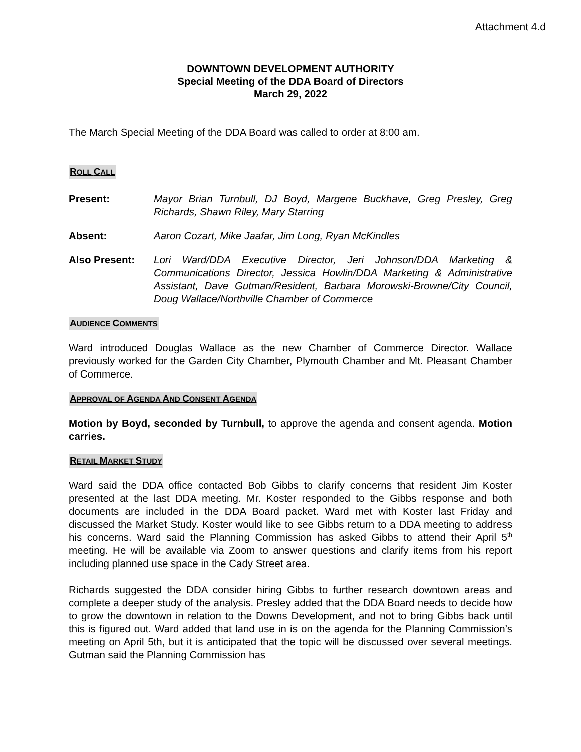Attachment 4.d
DOWNTOWN DEVELOPMENT AUTHORITY
Special Meeting of the DDA Board of Directors
March 29, 2022
The March Special Meeting of the DDA Board was called to order at 8:00 am.
ROLL CALL
Present: Mayor Brian Turnbull, DJ Boyd, Margene Buckhave, Greg Presley, Greg Richards, Shawn Riley, Mary Starring
Absent: Aaron Cozart, Mike Jaafar, Jim Long, Ryan McKindles
Also Present: Lori Ward/DDA Executive Director, Jeri Johnson/DDA Marketing & Communications Director, Jessica Howlin/DDA Marketing & Administrative Assistant, Dave Gutman/Resident, Barbara Morowski-Browne/City Council, Doug Wallace/Northville Chamber of Commerce
AUDIENCE COMMENTS
Ward introduced Douglas Wallace as the new Chamber of Commerce Director. Wallace previously worked for the Garden City Chamber, Plymouth Chamber and Mt. Pleasant Chamber of Commerce.
APPROVAL OF AGENDA AND CONSENT AGENDA
Motion by Boyd, seconded by Turnbull, to approve the agenda and consent agenda. Motion carries.
RETAIL MARKET STUDY
Ward said the DDA office contacted Bob Gibbs to clarify concerns that resident Jim Koster presented at the last DDA meeting. Mr. Koster responded to the Gibbs response and both documents are included in the DDA Board packet. Ward met with Koster last Friday and discussed the Market Study. Koster would like to see Gibbs return to a DDA meeting to address his concerns. Ward said the Planning Commission has asked Gibbs to attend their April 5<sup>th</sup> meeting. He will be available via Zoom to answer questions and clarify items from his report including planned use space in the Cady Street area.
Richards suggested the DDA consider hiring Gibbs to further research downtown areas and complete a deeper study of the analysis. Presley added that the DDA Board needs to decide how to grow the downtown in relation to the Downs Development, and not to bring Gibbs back until this is figured out. Ward added that land use in is on the agenda for the Planning Commission’s meeting on April 5th, but it is anticipated that the topic will be discussed over several meetings. Gutman said the Planning Commission has